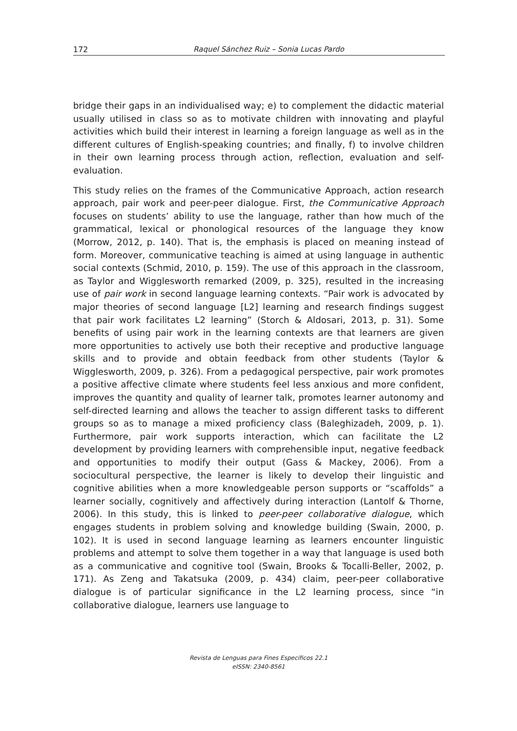172 Raquel Sánchez Ruiz – Sonia Lucas Pardo
bridge their gaps in an individualised way; e) to complement the didactic material usually utilised in class so as to motivate children with innovating and playful activities which build their interest in learning a foreign language as well as in the different cultures of English-speaking countries; and finally, f) to involve children in their own learning process through action, reflection, evaluation and self-evaluation.
This study relies on the frames of the Communicative Approach, action research approach, pair work and peer-peer dialogue. First, the Communicative Approach focuses on students’ ability to use the language, rather than how much of the grammatical, lexical or phonological resources of the language they know (Morrow, 2012, p. 140). That is, the emphasis is placed on meaning instead of form. Moreover, communicative teaching is aimed at using language in authentic social contexts (Schmid, 2010, p. 159). The use of this approach in the classroom, as Taylor and Wigglesworth remarked (2009, p. 325), resulted in the increasing use of pair work in second language learning contexts. “Pair work is advocated by major theories of second language [L2] learning and research findings suggest that pair work facilitates L2 learning” (Storch & Aldosari, 2013, p. 31). Some benefits of using pair work in the learning contexts are that learners are given more opportunities to actively use both their receptive and productive language skills and to provide and obtain feedback from other students (Taylor & Wigglesworth, 2009, p. 326). From a pedagogical perspective, pair work promotes a positive affective climate where students feel less anxious and more confident, improves the quantity and quality of learner talk, promotes learner autonomy and self-directed learning and allows the teacher to assign different tasks to different groups so as to manage a mixed proficiency class (Baleghizadeh, 2009, p. 1). Furthermore, pair work supports interaction, which can facilitate the L2 development by providing learners with comprehensible input, negative feedback and opportunities to modify their output (Gass & Mackey, 2006). From a sociocultural perspective, the learner is likely to develop their linguistic and cognitive abilities when a more knowledgeable person supports or “scaffolds” a learner socially, cognitively and affectively during interaction (Lantolf & Thorne, 2006). In this study, this is linked to peer-peer collaborative dialogue, which engages students in problem solving and knowledge building (Swain, 2000, p. 102). It is used in second language learning as learners encounter linguistic problems and attempt to solve them together in a way that language is used both as a communicative and cognitive tool (Swain, Brooks & Tocalli-Beller, 2002, p. 171). As Zeng and Takatsuka (2009, p. 434) claim, peer-peer collaborative dialogue is of particular significance in the L2 learning process, since “in collaborative dialogue, learners use language to
Revista de Lenguas para Fines Específicos 22.1
eISSN: 2340-8561